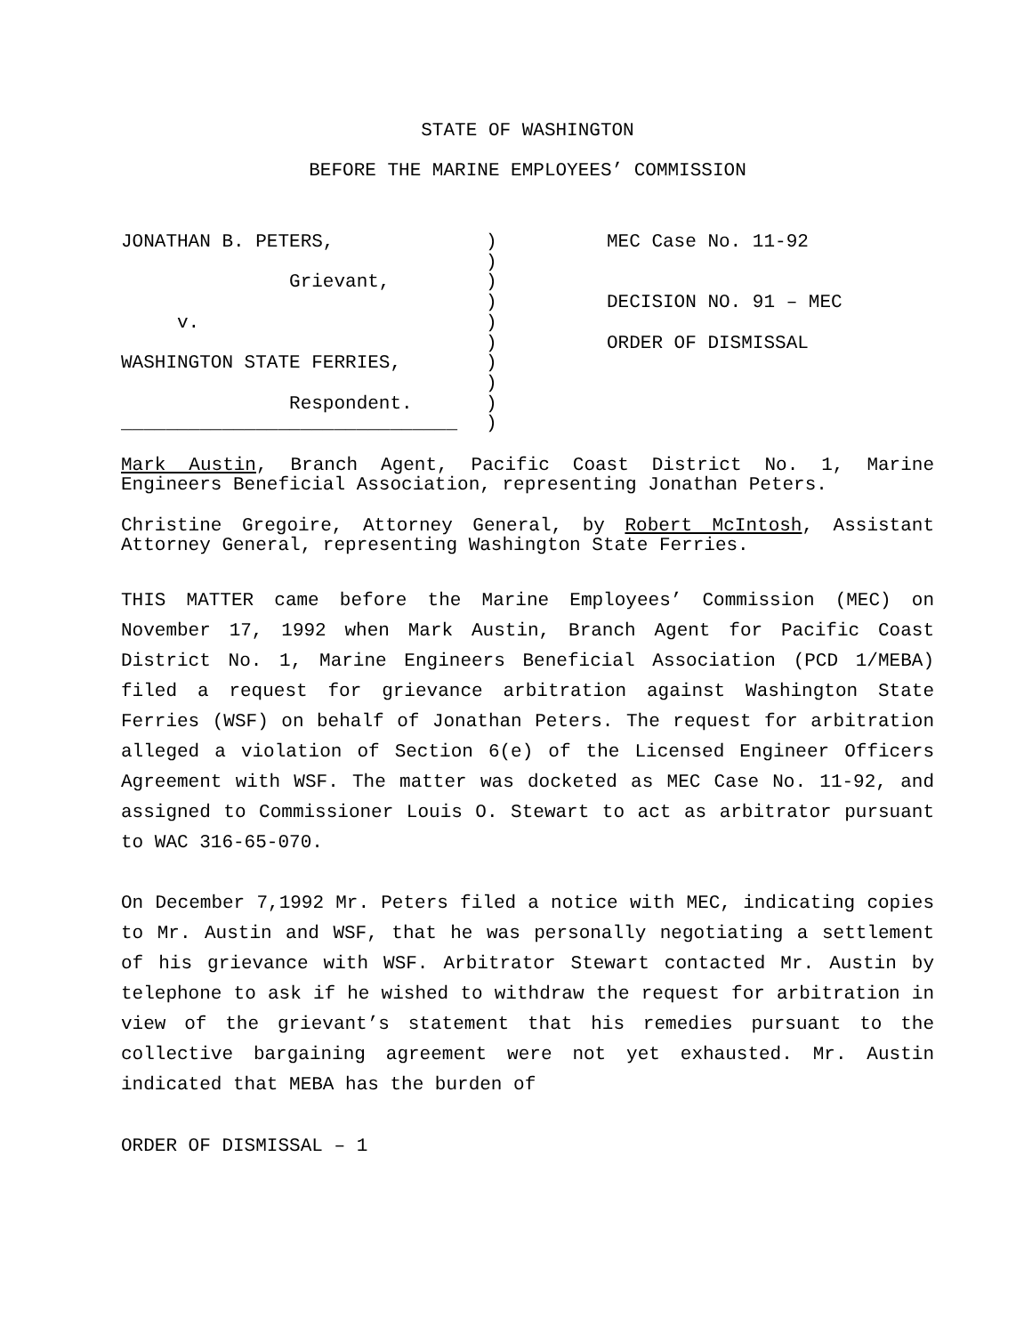STATE OF WASHINGTON
BEFORE THE MARINE EMPLOYEES’ COMMISSION
JONATHAN B. PETERS, Grievant, v. WASHINGTON STATE FERRIES, Respondent. ______________________________
) ) ) ) ) ) ) ) ) )
MEC Case No. 11-92 DECISION NO. 91 – MEC ORDER OF DISMISSAL
Mark Austin, Branch Agent, Pacific Coast District No. 1, Marine Engineers Beneficial Association, representing Jonathan Peters.
Christine Gregoire, Attorney General, by Robert McIntosh, Assistant Attorney General, representing Washington State Ferries.
THIS MATTER came before the Marine Employees’ Commission (MEC) on November 17, 1992 when Mark Austin, Branch Agent for Pacific Coast District No. 1, Marine Engineers Beneficial Association (PCD 1/MEBA) filed a request for grievance arbitration against Washington State Ferries (WSF) on behalf of Jonathan Peters. The request for arbitration alleged a violation of Section 6(e) of the Licensed Engineer Officers Agreement with WSF. The matter was docketed as MEC Case No. 11-92, and assigned to Commissioner Louis O. Stewart to act as arbitrator pursuant to WAC 316-65-070.
On December 7,1992 Mr. Peters filed a notice with MEC, indicating copies to Mr. Austin and WSF, that he was personally negotiating a settlement of his grievance with WSF. Arbitrator Stewart contacted Mr. Austin by telephone to ask if he wished to withdraw the request for arbitration in view of the grievant’s statement that his remedies pursuant to the collective bargaining agreement were not yet exhausted. Mr. Austin indicated that MEBA has the burden of
ORDER OF DISMISSAL – 1